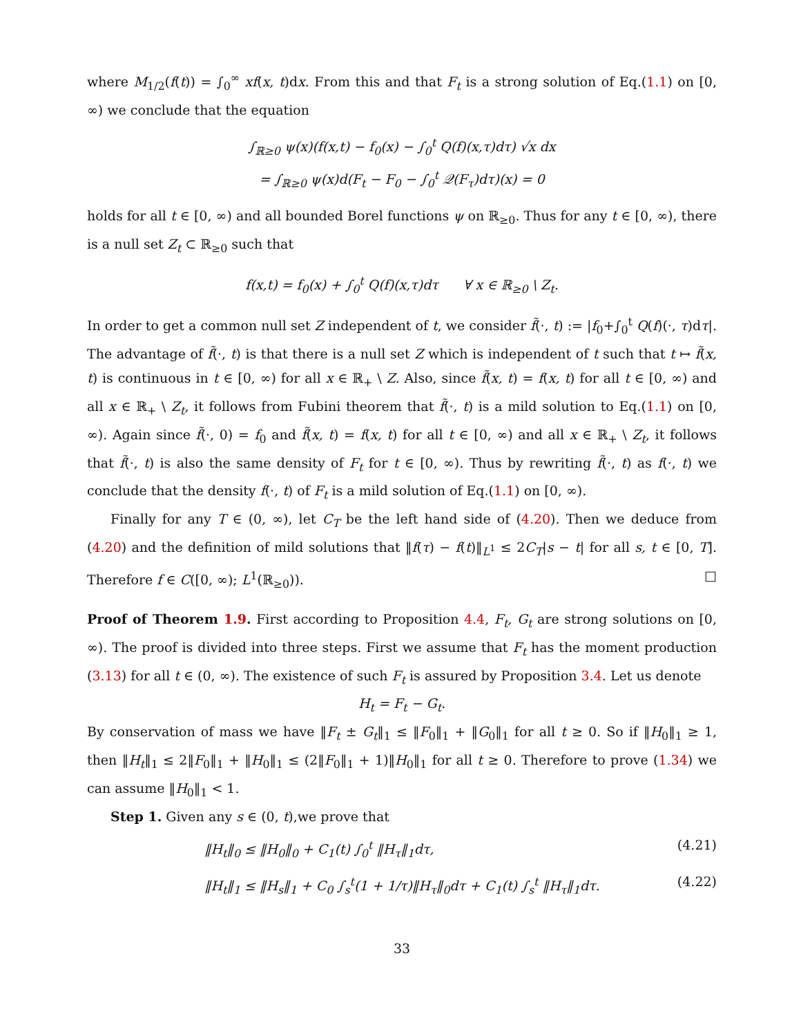where M<sub>1/2</sub>(f(t)) = ∫<sub>0</sub><sup>∞</sup> xf(x, t)dx. From this and that F<sub>t</sub> is a strong solution of Eq.(1.1) on [0, ∞) we conclude that the equation
∫<sub>ℝ≥0</sub> ψ(x)(f(x,t) − f<sub>0</sub>(x) − ∫<sub>0</sub><sup>t</sup> Q(f)(x,τ)dτ) √x dx
= ∫<sub>ℝ≥0</sub> ψ(x)d(F<sub>t</sub> − F<sub>0</sub> − ∫<sub>0</sub><sup>t</sup> 𝒬(F<sub>τ</sub>)dτ)(x) = 0
holds for all t ∈ [0, ∞) and all bounded Borel functions ψ on ℝ<sub>≥0</sub>. Thus for any t ∈ [0, ∞), there is a null set Z<sub>t</sub> ⊂ ℝ<sub>≥0</sub> such that
f(x,t) = f<sub>0</sub>(x) + ∫<sub>0</sub><sup>t</sup> Q(f)(x,τ)dτ ∀ x ∈ ℝ<sub>≥0</sub> \ Z<sub>t</sub>.
In order to get a common null set Z independent of t, we consider f̃(·, t) := |f<sub>0</sub>+∫<sub>0</sub><sup>t</sup> Q(f)(·, τ)dτ|. The advantage of f̃(·, t) is that there is a null set Z which is independent of t such that t ↦ f̃(x, t) is continuous in t ∈ [0, ∞) for all x ∈ ℝ<sub>+</sub> \ Z. Also, since f̃(x, t) = f(x, t) for all t ∈ [0, ∞) and all x ∈ ℝ<sub>+</sub> \ Z<sub>t</sub>, it follows from Fubini theorem that f̃(·, t) is a mild solution to Eq.(1.1) on [0, ∞). Again since f̃(·, 0) = f<sub>0</sub> and f̃(x, t) = f(x, t) for all t ∈ [0, ∞) and all x ∈ ℝ<sub>+</sub> \ Z<sub>t</sub>, it follows that f̃(·, t) is also the same density of F<sub>t</sub> for t ∈ [0, ∞). Thus by rewriting f̃(·, t) as f(·, t) we conclude that the density f(·, t) of F<sub>t</sub> is a mild solution of Eq.(1.1) on [0, ∞).
Finally for any T ∈ (0, ∞), let C<sub>T</sub> be the left hand side of (4.20). Then we deduce from (4.20) and the definition of mild solutions that ‖f(τ) − f(t)‖<sub>L<sup>1</sup></sub> ≤ 2C<sub>T</sub>|s − t| for all s, t ∈ [0, T]. Therefore f ∈ C([0, ∞); L<sup>1</sup>(ℝ<sub>≥0</sub>)). □
Proof of Theorem 1.9. First according to Proposition 4.4, F<sub>t</sub>, G<sub>t</sub> are strong solutions on [0, ∞). The proof is divided into three steps. First we assume that F<sub>t</sub> has the moment production (3.13) for all t ∈ (0, ∞). The existence of such F<sub>t</sub> is assured by Proposition 3.4. Let us denote
H<sub>t</sub> = F<sub>t</sub> − G<sub>t</sub>.
By conservation of mass we have ‖F<sub>t</sub> ± G<sub>t</sub>‖<sub>1</sub> ≤ ‖F<sub>0</sub>‖<sub>1</sub> + ‖G<sub>0</sub>‖<sub>1</sub> for all t ≥ 0. So if ‖H<sub>0</sub>‖<sub>1</sub> ≥ 1, then ‖H<sub>t</sub>‖<sub>1</sub> ≤ 2‖F<sub>0</sub>‖<sub>1</sub> + ‖H<sub>0</sub>‖<sub>1</sub> ≤ (2‖F<sub>0</sub>‖<sub>1</sub> + 1)‖H<sub>0</sub>‖<sub>1</sub> for all t ≥ 0. Therefore to prove (1.34) we can assume ‖H<sub>0</sub>‖<sub>1</sub> < 1.
Step 1. Given any s ∈ (0, t),we prove that
‖H<sub>t</sub>‖<sub>0</sub> ≤ ‖H<sub>0</sub>‖<sub>0</sub> + C<sub>1</sub>(t) ∫<sub>0</sub><sup>t</sup> ‖H<sub>τ</sub>‖<sub>1</sub>dτ, (4.21)
‖H<sub>t</sub>‖<sub>1</sub> ≤ ‖H<sub>s</sub>‖<sub>1</sub> + C<sub>0</sub> ∫<sub>s</sub><sup>t</sup>(1 + 1/τ)‖H<sub>τ</sub>‖<sub>0</sub>dτ + C<sub>1</sub>(t) ∫<sub>s</sub><sup>t</sup> ‖H<sub>τ</sub>‖<sub>1</sub>dτ. (4.22)
33